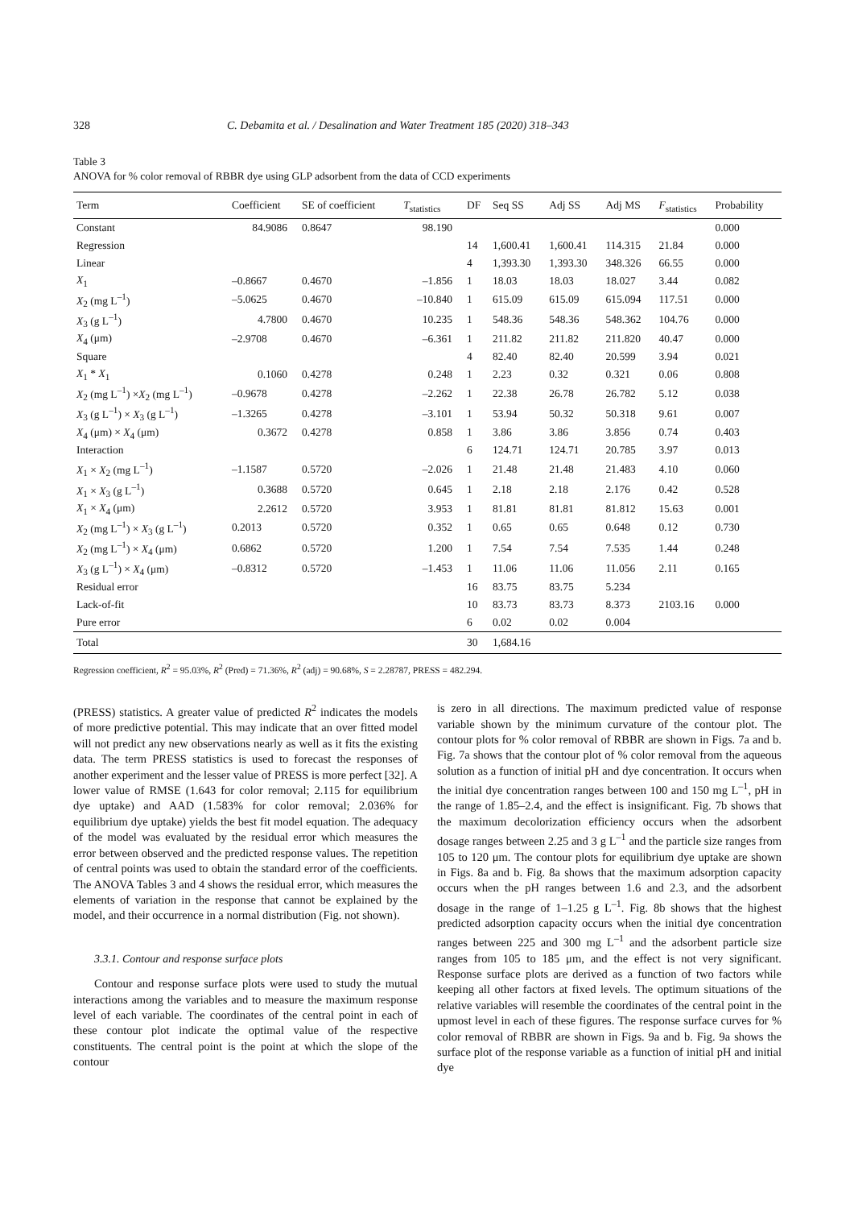328 C. Debamita et al. / Desalination and Water Treatment 185 (2020) 318–343
Table 3
ANOVA for % color removal of RBBR dye using GLP adsorbent from the data of CCD experiments
| Term | Coefficient | SE of coefficient | T<sub>statistics</sub> | DF | Seq SS | Adj SS | Adj MS | F<sub>statistics</sub> | Probability |
| --- | --- | --- | --- | --- | --- | --- | --- | --- | --- |
| Constant | 84.9086 | 0.8647 | 98.190 | | | | | | 0.000 |
| Regression | | | | 14 | 1,600.41 | 1,600.41 | 114.315 | 21.84 | 0.000 |
| Linear | | | | 4 | 1,393.30 | 1,393.30 | 348.326 | 66.55 | 0.000 |
| X<sub>1</sub> | –0.8667 | 0.4670 | –1.856 | 1 | 18.03 | 18.03 | 18.027 | 3.44 | 0.082 |
| X<sub>2</sub> (mg L<sup>–1</sup>) | –5.0625 | 0.4670 | –10.840 | 1 | 615.09 | 615.09 | 615.094 | 117.51 | 0.000 |
| X<sub>3</sub> (g L<sup>–1</sup>) | 4.7800 | 0.4670 | 10.235 | 1 | 548.36 | 548.36 | 548.362 | 104.76 | 0.000 |
| X<sub>4</sub> (μm) | –2.9708 | 0.4670 | –6.361 | 1 | 211.82 | 211.82 | 211.820 | 40.47 | 0.000 |
| Square | | | | 4 | 82.40 | 82.40 | 20.599 | 3.94 | 0.021 |
| X<sub>1</sub> * X<sub>1</sub> | 0.1060 | 0.4278 | 0.248 | 1 | 2.23 | 0.32 | 0.321 | 0.06 | 0.808 |
| X<sub>2</sub> (mg L<sup>–1</sup>) × X<sub>2</sub> (mg L<sup>–1</sup>) | –0.9678 | 0.4278 | –2.262 | 1 | 22.38 | 26.78 | 26.782 | 5.12 | 0.038 |
| X<sub>3</sub> (g L<sup>–1</sup>) × X<sub>3</sub> (g L<sup>–1</sup>) | –1.3265 | 0.4278 | –3.101 | 1 | 53.94 | 50.32 | 50.318 | 9.61 | 0.007 |
| X<sub>4</sub> (μm) × X<sub>4</sub> (μm) | 0.3672 | 0.4278 | 0.858 | 1 | 3.86 | 3.86 | 3.856 | 0.74 | 0.403 |
| Interaction | | | | 6 | 124.71 | 124.71 | 20.785 | 3.97 | 0.013 |
| X<sub>1</sub> × X<sub>2</sub> (mg L<sup>–1</sup>) | –1.1587 | 0.5720 | –2.026 | 1 | 21.48 | 21.48 | 21.483 | 4.10 | 0.060 |
| X<sub>1</sub> × X<sub>3</sub> (g L<sup>–1</sup>) | 0.3688 | 0.5720 | 0.645 | 1 | 2.18 | 2.18 | 2.176 | 0.42 | 0.528 |
| X<sub>1</sub> × X<sub>4</sub> (μm) | 2.2612 | 0.5720 | 3.953 | 1 | 81.81 | 81.81 | 81.812 | 15.63 | 0.001 |
| X<sub>2</sub> (mg L<sup>–1</sup>) × X<sub>3</sub> (g L<sup>–1</sup>) | 0.2013 | 0.5720 | 0.352 | 1 | 0.65 | 0.65 | 0.648 | 0.12 | 0.730 |
| X<sub>2</sub> (mg L<sup>–1</sup>) × X<sub>4</sub> (μm) | 0.6862 | 0.5720 | 1.200 | 1 | 7.54 | 7.54 | 7.535 | 1.44 | 0.248 |
| X<sub>3</sub> (g L<sup>–1</sup>) × X<sub>4</sub> (μm) | –0.8312 | 0.5720 | –1.453 | 1 | 11.06 | 11.06 | 11.056 | 2.11 | 0.165 |
| Residual error | | | | 16 | 83.75 | 83.75 | 5.234 | | |
| Lack-of-fit | | | | 10 | 83.73 | 83.73 | 8.373 | 2103.16 | 0.000 |
| Pure error | | | | 6 | 0.02 | 0.02 | 0.004 | | |
| Total | | | | 30 | 1,684.16 | | | | |
Regression coefficient, R<sup>2</sup> = 95.03%, R<sup>2</sup> (Pred) = 71.36%, R<sup>2</sup> (adj) = 90.68%, S = 2.28787, PRESS = 482.294.
(PRESS) statistics. A greater value of predicted R<sup>2</sup> indicates the models of more predictive potential. This may indicate that an over fitted model will not predict any new observations nearly as well as it fits the existing data. The term PRESS statistics is used to forecast the responses of another experiment and the lesser value of PRESS is more perfect [32]. A lower value of RMSE (1.643 for color removal; 2.115 for equilibrium dye uptake) and AAD (1.583% for color removal; 2.036% for equilibrium dye uptake) yields the best fit model equation. The adequacy of the model was evaluated by the residual error which measures the error between observed and the predicted response values. The repetition of central points was used to obtain the standard error of the coefficients. The ANOVA Tables 3 and 4 shows the residual error, which measures the elements of variation in the response that cannot be explained by the model, and their occurrence in a normal distribution (Fig. not shown).
3.3.1. Contour and response surface plots
Contour and response surface plots were used to study the mutual interactions among the variables and to measure the maximum response level of each variable. The coordinates of the central point in each of these contour plot indicate the optimal value of the respective constituents. The central point is the point at which the slope of the contour
is zero in all directions. The maximum predicted value of response variable shown by the minimum curvature of the contour plot. The contour plots for % color removal of RBBR are shown in Figs. 7a and b. Fig. 7a shows that the contour plot of % color removal from the aqueous solution as a function of initial pH and dye concentration. It occurs when the initial dye concentration ranges between 100 and 150 mg L<sup>–1</sup>, pH in the range of 1.85–2.4, and the effect is insignificant. Fig. 7b shows that the maximum decolorization efficiency occurs when the adsorbent dosage ranges between 2.25 and 3 g L<sup>–1</sup> and the particle size ranges from 105 to 120 μm. The contour plots for equilibrium dye uptake are shown in Figs. 8a and b. Fig. 8a shows that the maximum adsorption capacity occurs when the pH ranges between 1.6 and 2.3, and the adsorbent dosage in the range of 1–1.25 g L<sup>–1</sup>. Fig. 8b shows that the highest predicted adsorption capacity occurs when the initial dye concentration ranges between 225 and 300 mg L<sup>–1</sup> and the adsorbent particle size ranges from 105 to 185 μm, and the effect is not very significant. Response surface plots are derived as a function of two factors while keeping all other factors at fixed levels. The optimum situations of the relative variables will resemble the coordinates of the central point in the upmost level in each of these figures. The response surface curves for % color removal of RBBR are shown in Figs. 9a and b. Fig. 9a shows the surface plot of the response variable as a function of initial pH and initial dye